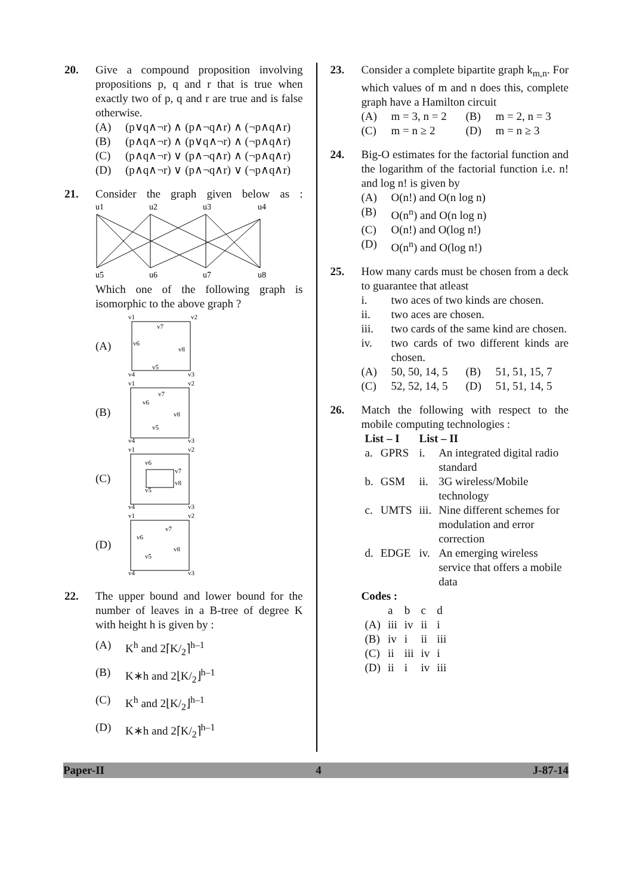20. Give a compound proposition involving propositions p, q and r that is true when exactly two of p, q and r are true and is false otherwise.
(A) (p∨q∧¬r) ∧ (p∧¬q∧r) ∧ (¬p∧q∧r)
(B) (p∧q∧¬r) ∧ (p∨q∧¬r) ∧ (¬p∧q∧r)
(C) (p∧q∧¬r) ∨ (p∧¬q∧r) ∧ (¬p∧q∧r)
(D) (p∧q∧¬r) ∨ (p∧¬q∧r) ∨ (¬p∧q∧r)
21. Consider the graph given below as :
u1
u2
u3
u4
u5
u6
u7
u8
Which one of the following graph is isomorphic to the above graph ?
(A)
v1
v2
v7
v6
v8
v5
v4
v3
(B)
v1
v2
v7
v6
v8
v5
v4
v3
(C)
v1
v2
v6
v7
v8
v5
v4
v3
(D)
v1
v2
v7
v6
v8
v5
v4
v3
22. The upper bound and lower bound for the number of leaves in a B-tree of degree K with height h is given by :
(A) K<sup>h</sup> and 2⌈K/<sub>2</sub>⌉<sup>h–1</sup>
(B) K∗h and 2⌊K/<sub>2</sub>⌋<sup>h–1</sup>
(C) K<sup>h</sup> and 2⌊K/<sub>2</sub>⌋<sup>h–1</sup>
(D) K∗h and 2⌈K/<sub>2</sub>⌉<sup>h–1</sup>
23. Consider a complete bipartite graph k<sub>m,n</sub>. For which values of m and n does this, complete graph have a Hamilton circuit
(A) m = 3, n = 2 (B) m = 2, n = 3
(C) m = n ≥ 2 (D) m = n ≥ 3
24. Big-O estimates for the factorial function and the logarithm of the factorial function i.e. n! and log n! is given by
(A) O(n!) and O(n log n)
(B) O(n<sup>n</sup>) and O(n log n)
(C) O(n!) and O(log n!)
(D) O(n<sup>n</sup>) and O(log n!)
25. How many cards must be chosen from a deck to guarantee that atleast
i. two aces of two kinds are chosen.
ii. two aces are chosen.
iii. two cards of the same kind are chosen.
iv. two cards of two different kinds are chosen.
(A) 50, 50, 14, 5 (B) 51, 51, 15, 7
(C) 52, 52, 14, 5 (D) 51, 51, 14, 5
26. Match the following with respect to the mobile computing technologies :
| List – I | | List – II | |
| --- | --- | --- | --- |
| a. | GPRS | i. | An integrated digital radio standard |
| b. | GSM | ii. | 3G wireless/Mobile technology |
| c. | UMTS | iii. | Nine different schemes for modulation and error correction |
| d. | EDGE | iv. | An emerging wireless service that offers a mobile data |
Codes :
| | a | b | c | d |
| (A) | iii | iv | ii | i |
| (B) | iv | i | ii | iii |
| (C) | ii | iii | iv | i |
| (D) | ii | i | iv | iii |
Paper-II 4 J-87-14